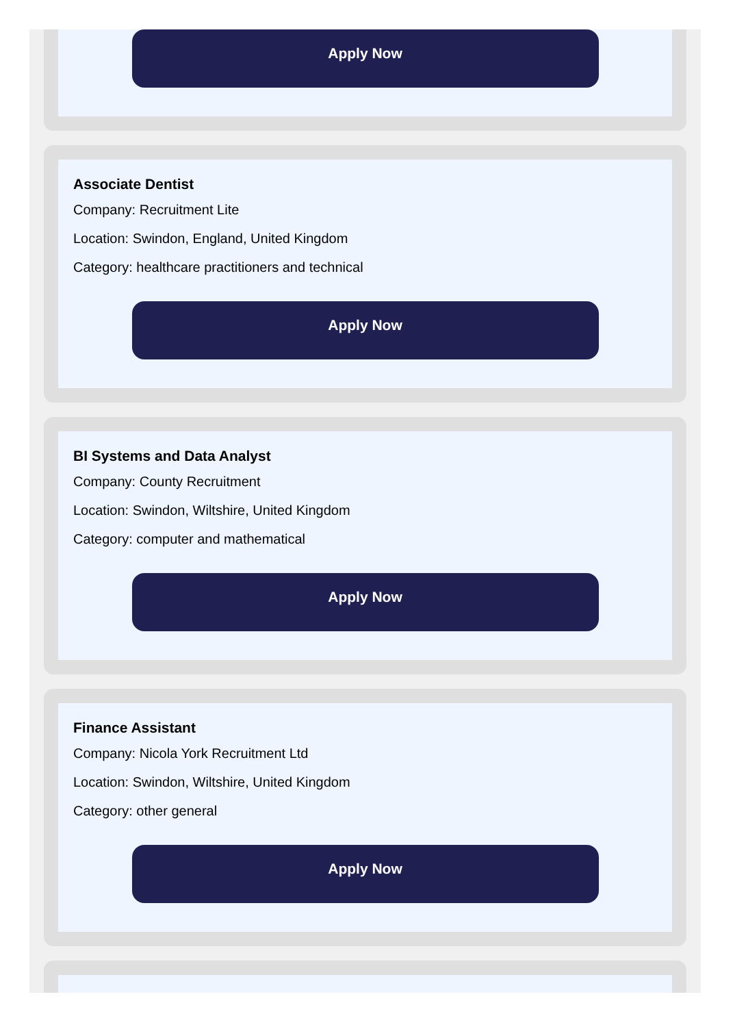Apply Now
Associate Dentist
Company: Recruitment Lite
Location: Swindon, England, United Kingdom
Category: healthcare practitioners and technical
Apply Now
BI Systems and Data Analyst
Company: County Recruitment
Location: Swindon, Wiltshire, United Kingdom
Category: computer and mathematical
Apply Now
Finance Assistant
Company: Nicola York Recruitment Ltd
Location: Swindon, Wiltshire, United Kingdom
Category: other general
Apply Now